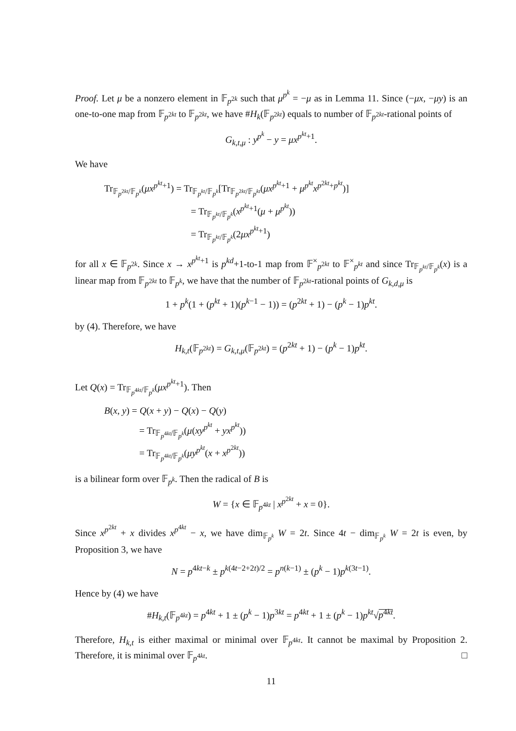Proof. Let μ be a nonzero element in 𝔽<sub>p<sup>2k</sup></sub> such that μ<sup>p<sup>k</sup></sup> = −μ as in Lemma 11. Since (−μx, −μy) is an one-to-one map from 𝔽<sub>p<sup>2kt</sup></sub> to 𝔽<sub>p<sup>2kt</sup></sub>, we have #H<sub>k</sub>(𝔽<sub>p<sup>2kt</sup></sub>) equals to number of 𝔽<sub>p<sup>2kt</sup></sub>-rational points of
G<sub>k,t,μ</sub> : y<sup>p<sup>k</sup></sup> − y = μx<sup>p<sup>kt</sup>+1</sup>.
We have
Tr<sub>𝔽<sub>p<sup>2kt</sup></sub>/𝔽<sub>p<sup>k</sup></sub></sub>(μx<sup>p<sup>kt</sup>+1</sup>) = Tr<sub>𝔽<sub>p<sup>kt</sup></sub>/𝔽<sub>p<sup>k</sup></sub></sub>[Tr<sub>𝔽<sub>p<sup>2kt</sup></sub>/𝔽<sub>p<sup>kt</sup></sub></sub>(μx<sup>p<sup>kt</sup>+1</sup> + μ<sup>p<sup>kt</sup></sup>x<sup>p<sup>2kt</sup>+p<sup>kt</sup></sup>)]
= Tr<sub>𝔽<sub>p<sup>kt</sup></sub>/𝔽<sub>p<sup>k</sup></sub></sub>(x<sup>p<sup>kt</sup>+1</sup>(μ + μ<sup>p<sup>kt</sup></sup>))
= Tr<sub>𝔽<sub>p<sup>kt</sup></sub>/𝔽<sub>p<sup>k</sup></sub></sub>(2μx<sup>p<sup>kt</sup>+1</sup>)
for all x ∈ 𝔽<sub>p<sup>2k</sup></sub>. Since x → x<sup>p<sup>kt</sup>+1</sup> is p<sup>kd</sup>+1-to-1 map from 𝔽<sup>×</sup><sub>p<sup>2kt</sup></sub> to 𝔽<sup>×</sup><sub>p<sup>kt</sup></sub> and since Tr<sub>𝔽<sub>p<sup>kt</sup></sub>/𝔽<sub>p<sup>k</sup></sub></sub>(x) is a linear map from 𝔽<sub>p<sup>2kt</sup></sub> to 𝔽<sub>p<sup>k</sup></sub>, we have that the number of 𝔽<sub>p<sup>2kt</sup></sub>-rational points of G<sub>k,d,μ</sub> is
1 + p<sup>k</sup>(1 + (p<sup>kt</sup> + 1)(p<sup>k−1</sup> − 1)) = (p<sup>2kt</sup> + 1) − (p<sup>k</sup> − 1)p<sup>kt</sup>.
by (4). Therefore, we have
H<sub>k,t</sub>(𝔽<sub>p<sup>2kt</sup></sub>) = G<sub>k,t,μ</sub>(𝔽<sub>p<sup>2kt</sup></sub>) = (p<sup>2kt</sup> + 1) − (p<sup>k</sup> − 1)p<sup>kt</sup>.
Let Q(x) = Tr<sub>𝔽<sub>p<sup>4kt</sup></sub>/𝔽<sub>p<sup>k</sup></sub></sub>(μx<sup>p<sup>kt</sup>+1</sup>). Then
B(x, y) = Q(x + y) − Q(x) − Q(y)
= Tr<sub>𝔽<sub>p<sup>4kt</sup></sub>/𝔽<sub>p<sup>k</sup></sub></sub>(μ(xy<sup>p<sup>kt</sup></sup> + yx<sup>p<sup>kt</sup></sup>))
= Tr<sub>𝔽<sub>p<sup>4kt</sup></sub>/𝔽<sub>p<sup>k</sup></sub></sub>(μy<sup>p<sup>kt</sup></sup>(x + x<sup>p<sup>2kt</sup></sup>))
is a bilinear form over 𝔽<sub>p<sup>k</sup></sub>. Then the radical of B is
W = {x ∈ 𝔽<sub>p<sup>4kt</sup></sub> | x<sup>p<sup>2kt</sup></sup> + x = 0}.
Since x<sup>p<sup>2kt</sup></sup> + x divides x<sup>p<sup>4kt</sup></sup> − x, we have dim<sub>𝔽<sub>p<sup>k</sup></sub></sub> W = 2t. Since 4t − dim<sub>𝔽<sub>p<sup>k</sup></sub></sub> W = 2t is even, by Proposition 3, we have
N = p<sup>4kt−k</sup> ± p<sup>k(4t−2+2t)/2</sup> = p<sup>n(k−1)</sup> ± (p<sup>k</sup> − 1)p<sup>k(3t−1)</sup>.
Hence by (4) we have
#H<sub>k,t</sub>(𝔽<sub>p<sup>4kt</sup></sub>) = p<sup>4kt</sup> + 1 ± (p<sup>k</sup> − 1)p<sup>3kt</sup> = p<sup>4kt</sup> + 1 ± (p<sup>k</sup> − 1)p<sup>kt</sup>√p<sup>4kt</sup>.
Therefore, H<sub>k,t</sub> is either maximal or minimal over 𝔽<sub>p<sup>4kt</sup></sub>. It cannot be maximal by Proposition 2. Therefore, it is minimal over 𝔽<sub>p<sup>4kt</sup></sub>. □
11